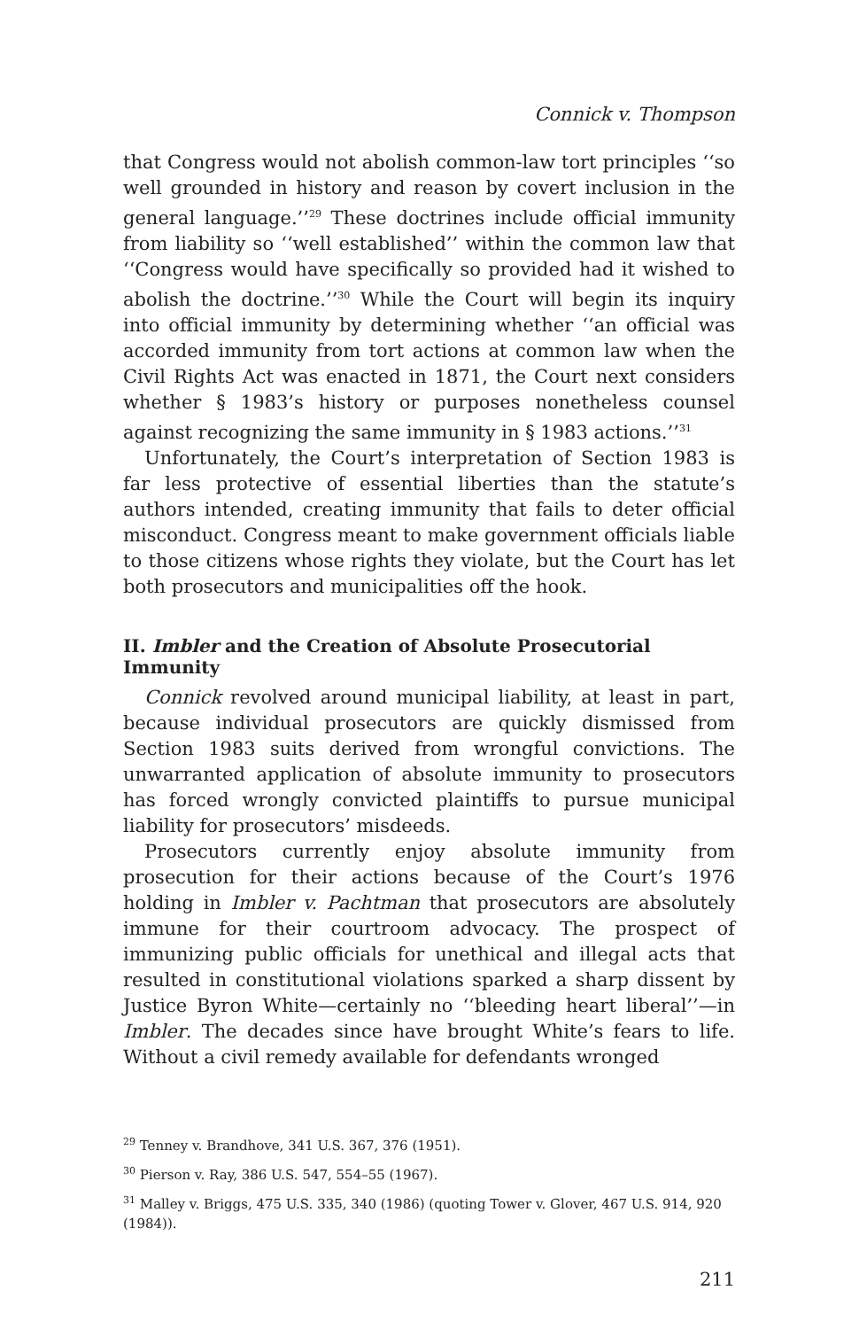Connick v. Thompson
that Congress would not abolish common-law tort principles ‘‘so well grounded in history and reason by covert inclusion in the general language.’’<sup>29</sup> These doctrines include official immunity from liability so ‘‘well established’’ within the common law that ‘‘Congress would have specifically so provided had it wished to abolish the doctrine.’’<sup>30</sup> While the Court will begin its inquiry into official immunity by determining whether ‘‘an official was accorded immunity from tort actions at common law when the Civil Rights Act was enacted in 1871, the Court next considers whether § 1983’s history or purposes nonetheless counsel against recognizing the same immunity in § 1983 actions.’’<sup>31</sup>
Unfortunately, the Court’s interpretation of Section 1983 is far less protective of essential liberties than the statute’s authors intended, creating immunity that fails to deter official misconduct. Congress meant to make government officials liable to those citizens whose rights they violate, but the Court has let both prosecutors and municipalities off the hook.
II. Imbler and the Creation of Absolute Prosecutorial Immunity
Connick revolved around municipal liability, at least in part, because individual prosecutors are quickly dismissed from Section 1983 suits derived from wrongful convictions. The unwarranted application of absolute immunity to prosecutors has forced wrongly convicted plaintiffs to pursue municipal liability for prosecutors’ misdeeds.
Prosecutors currently enjoy absolute immunity from prosecution for their actions because of the Court’s 1976 holding in Imbler v. Pachtman that prosecutors are absolutely immune for their courtroom advocacy. The prospect of immunizing public officials for unethical and illegal acts that resulted in constitutional violations sparked a sharp dissent by Justice Byron White—certainly no ‘‘bleeding heart liberal’’—in Imbler. The decades since have brought White’s fears to life. Without a civil remedy available for defendants wronged
<sup>29</sup> Tenney v. Brandhove, 341 U.S. 367, 376 (1951).
<sup>30</sup> Pierson v. Ray, 386 U.S. 547, 554–55 (1967).
<sup>31</sup> Malley v. Briggs, 475 U.S. 335, 340 (1986) (quoting Tower v. Glover, 467 U.S. 914, 920 (1984)).
211